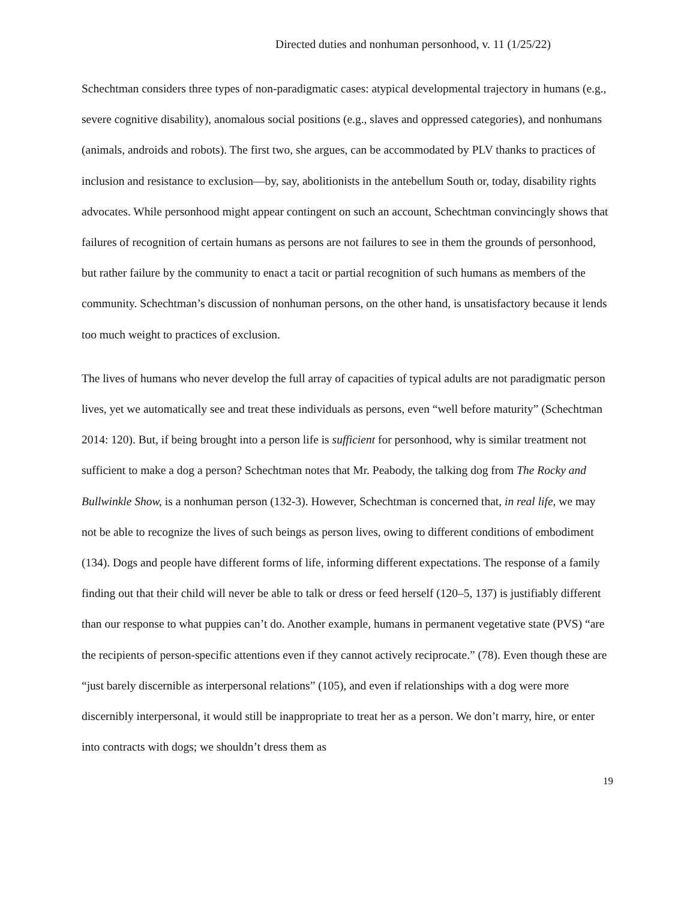Directed duties and nonhuman personhood, v. 11 (1/25/22)
Schechtman considers three types of non-paradigmatic cases: atypical developmental trajectory in humans (e.g., severe cognitive disability), anomalous social positions (e.g., slaves and oppressed categories), and nonhumans (animals, androids and robots). The first two, she argues, can be accommodated by PLV thanks to practices of inclusion and resistance to exclusion—by, say, abolitionists in the antebellum South or, today, disability rights advocates. While personhood might appear contingent on such an account, Schechtman convincingly shows that failures of recognition of certain humans as persons are not failures to see in them the grounds of personhood, but rather failure by the community to enact a tacit or partial recognition of such humans as members of the community. Schechtman’s discussion of nonhuman persons, on the other hand, is unsatisfactory because it lends too much weight to practices of exclusion.
The lives of humans who never develop the full array of capacities of typical adults are not paradigmatic person lives, yet we automatically see and treat these individuals as persons, even “well before maturity” (Schechtman 2014: 120). But, if being brought into a person life is sufficient for personhood, why is similar treatment not sufficient to make a dog a person? Schechtman notes that Mr. Peabody, the talking dog from The Rocky and Bullwinkle Show, is a nonhuman person (132-3). However, Schechtman is concerned that, in real life, we may not be able to recognize the lives of such beings as person lives, owing to different conditions of embodiment (134). Dogs and people have different forms of life, informing different expectations. The response of a family finding out that their child will never be able to talk or dress or feed herself (120–5, 137) is justifiably different than our response to what puppies can’t do. Another example, humans in permanent vegetative state (PVS) “are the recipients of person-specific attentions even if they cannot actively reciprocate.” (78). Even though these are “just barely discernible as interpersonal relations” (105), and even if relationships with a dog were more discernibly interpersonal, it would still be inappropriate to treat her as a person. We don’t marry, hire, or enter into contracts with dogs; we shouldn’t dress them as
19